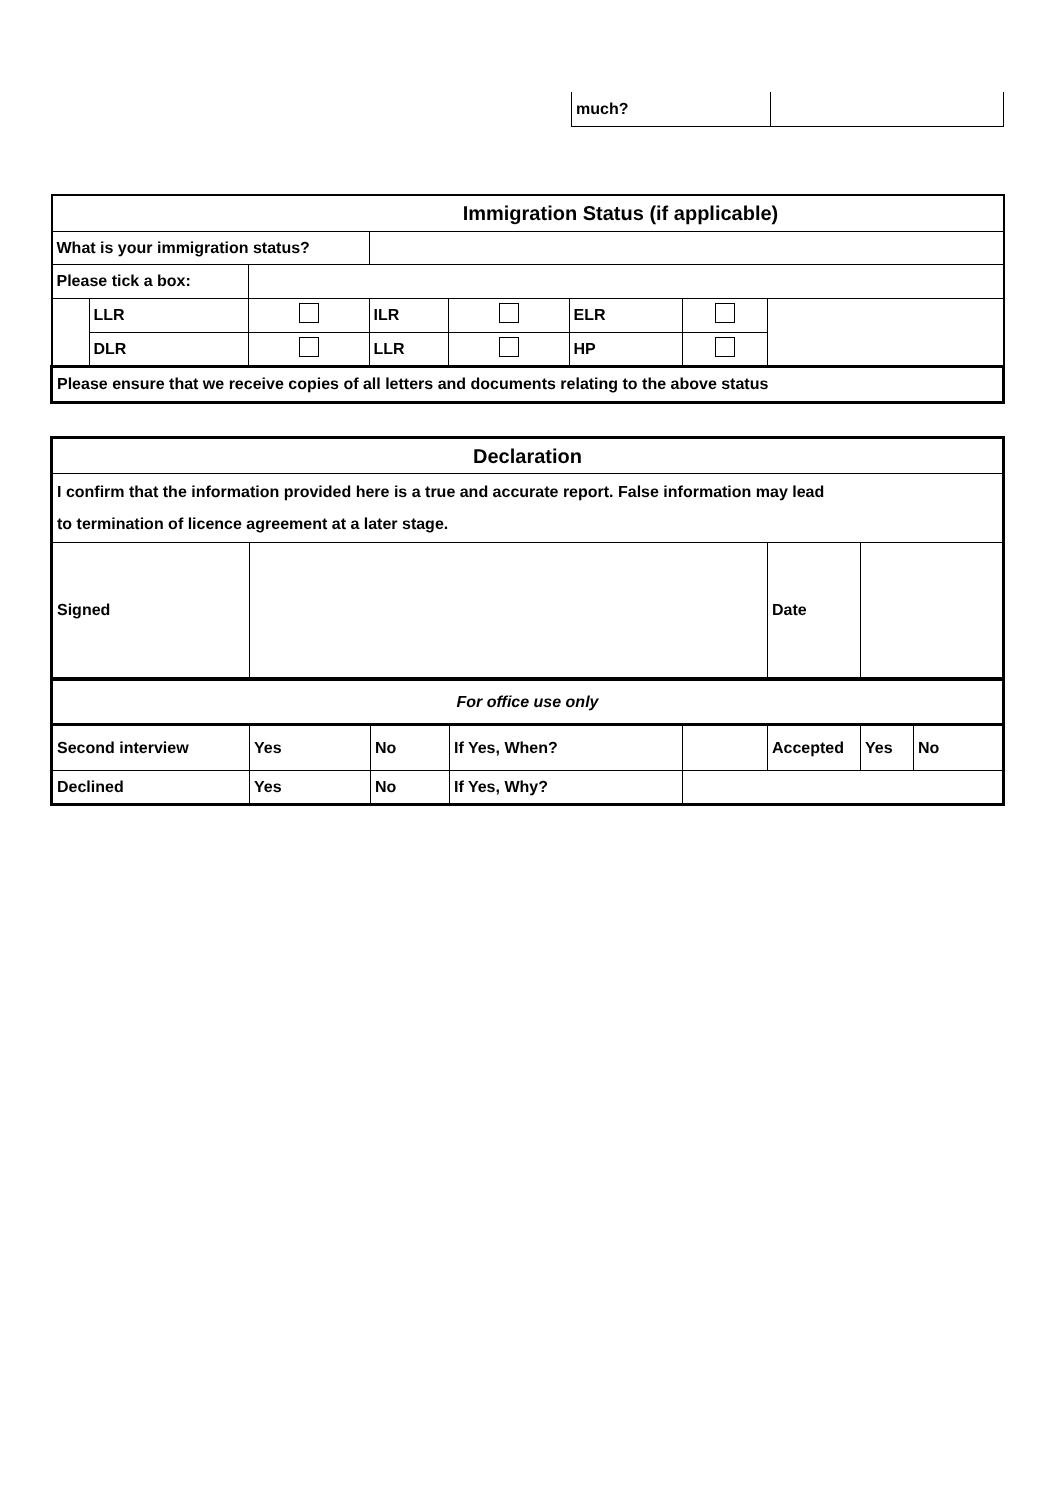| much? | |
| Immigration Status (if applicable) | | | | | | | |
| What is your immigration status? | | | | | | | |
| Please tick a box: | | | | | | | |
| | LLR | | ILR | | ELR | | |
| | DLR | | LLR | | HP | | |
| Please ensure that we receive copies of all letters and documents relating to the above status | | | | | | | |
| Declaration | | | | | | | |
| I confirm that the information provided here is a true and accurate report. False information may lead to termination of licence agreement at a later stage. | | | | | | | |
| Signed | | | | | Date | | |
| For office use only | | | | | | | |
| Second interview | Yes | No | If Yes, When? | | Accepted | Yes | No |
| Declined | Yes | No | If Yes, Why? | | | | |